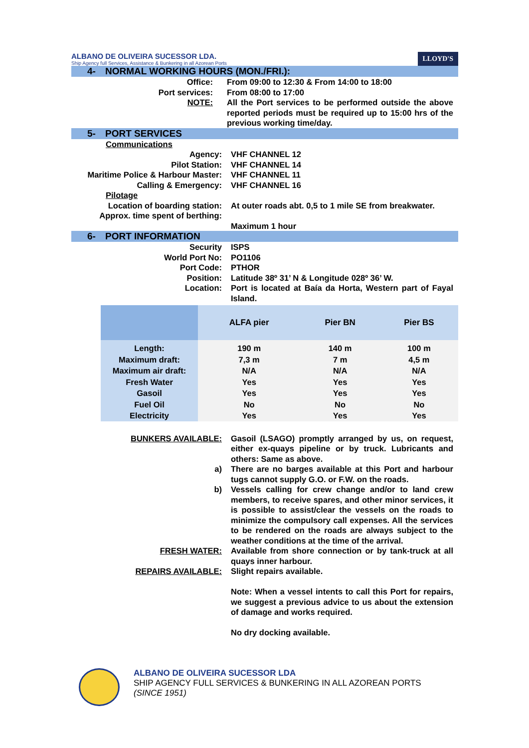ALBANO DE OLIVEIRA SUCESSOR LDA.
Ship Agency full Services, Assistance & Bunkering in all Azorean Ports
LLOYD'S
4- NORMAL WORKING HOURS (MON./FRI.):
| Office: | From 09:00 to 12:30 & From 14:00 to 18:00 |
| Port services: | From 08:00 to 17:00 |
| NOTE: | All the Port services to be performed outside the above reported periods must be required up to 15:00 hrs of the previous working time/day. |
5- PORT SERVICES
| Communications | |
| Agency: | VHF CHANNEL 12 |
| Pilot Station: | VHF CHANNEL 14 |
| Maritime Police & Harbour Master: | VHF CHANNEL 11 |
| Calling & Emergency: | VHF CHANNEL 16 |
| Pilotage | |
| Location of boarding station: | At outer roads abt. 0,5 to 1 mile SE from breakwater. |
| Approx. time spent of berthing: | Maximum 1 hour |
6- PORT INFORMATION
| Security | ISPS |
| World Port No: | PO1106 |
| Port Code: | PTHOR |
| Position: | Latitude 38º 31’ N & Longitude 028º 36’ W. |
| Location: | Port is located at Baía da Horta, Western part of Fayal Island. |
| | ALFA pier | Pier BN | Pier BS |
| --- | --- | --- | --- |
| Length: | 190 m | 140 m | 100 m |
| Maximum draft: | 7,3 m | 7 m | 4,5 m |
| Maximum air draft: | N/A | N/A | N/A |
| Fresh Water | Yes | Yes | Yes |
| Gasoil | Yes | Yes | Yes |
| Fuel Oil | No | No | No |
| Electricity | Yes | Yes | Yes |
| BUNKERS AVAILABLE: | Gasoil (LSAGO) promptly arranged by us, on request, either ex-quays pipeline or by truck. Lubricants and others: Same as above. |
| a) | There are no barges available at this Port and harbour tugs cannot supply G.O. or F.W. on the roads. |
| b) | Vessels calling for crew change and/or to land crew members, to receive spares, and other minor services, it is possible to assist/clear the vessels on the roads to minimize the compulsory call expenses. All the services to be rendered on the roads are always subject to the weather conditions at the time of the arrival. |
| FRESH WATER: | Available from shore connection or by tank-truck at all quays inner harbour. |
| REPAIRS AVAILABLE: | Slight repairs available. Note: When a vessel intents to call this Port for repairs, we suggest a previous advice to us about the extension of damage and works required. No dry docking available. |
ALBANO DE OLIVEIRA SUCESSOR LDA
SHIP AGENCY FULL SERVICES & BUNKERING IN ALL AZOREAN PORTS
(SINCE 1951)